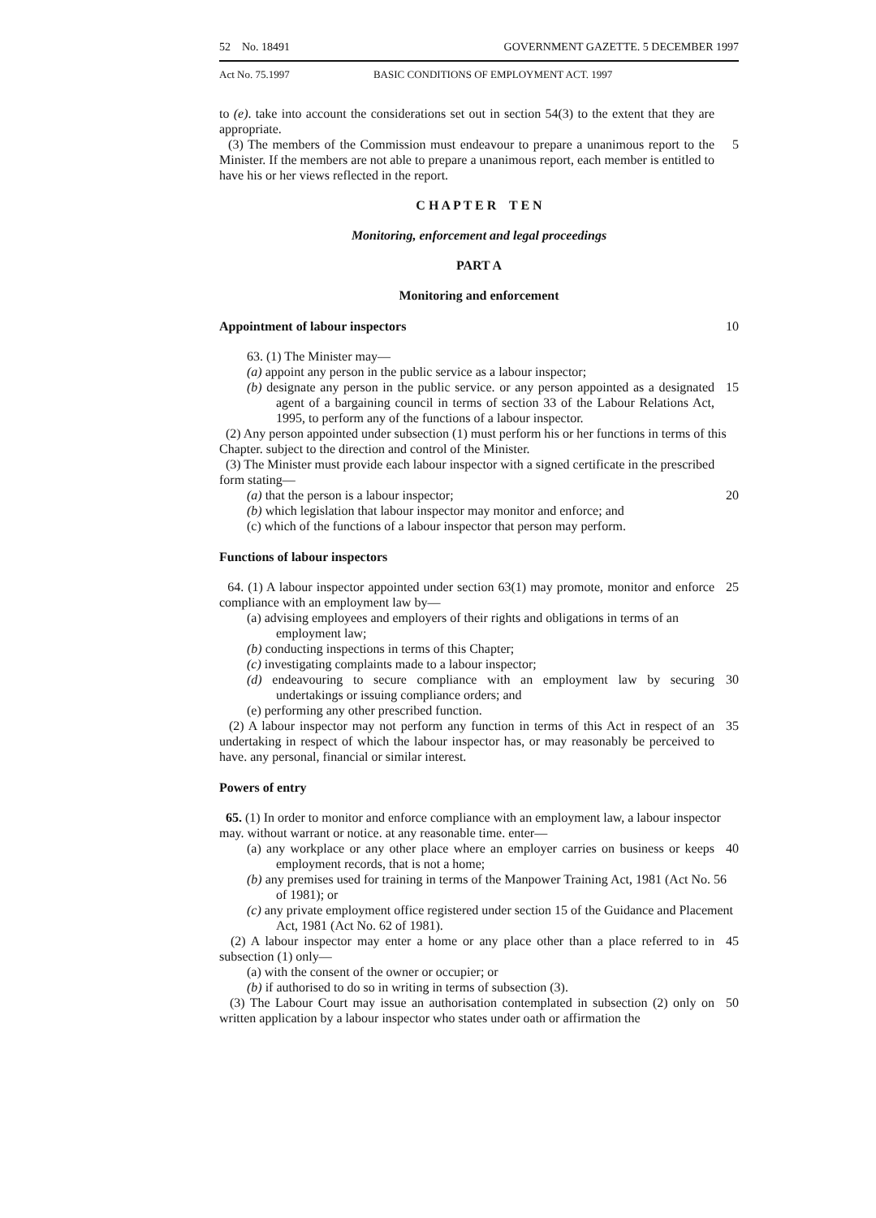52 No. 18491 GOVERNMENT GAZETTE. 5 DECEMBER 1997
Act No. 75.1997 BASIC CONDITIONS OF EMPLOYMENT ACT. 1997
to (e). take into account the considerations set out in section 54(3) to the extent that they are appropriate.
(3) The members of the Commission must endeavour to prepare a unanimous report to the Minister. If the members are not able to prepare a unanimous report, each member is entitled to have his or her views reflected in the report. 5
C H A P T E R T E N
Monitoring, enforcement and legal proceedings
PART A
Monitoring and enforcement
Appointment of labour inspectors 10
63. (1) The Minister may—
(a) appoint any person in the public service as a labour inspector;
(b) designate any person in the public service. or any person appointed as a designated agent of a bargaining council in terms of section 33 of the Labour Relations Act, 1995, to perform any of the functions of a labour inspector. 15
(2) Any person appointed under subsection (1) must perform his or her functions in terms of this Chapter. subject to the direction and control of the Minister.
(3) The Minister must provide each labour inspector with a signed certificate in the prescribed form stating—
(a) that the person is a labour inspector; 20
(b) which legislation that labour inspector may monitor and enforce; and
(c) which of the functions of a labour inspector that person may perform.
Functions of labour inspectors
64. (1) A labour inspector appointed under section 63(1) may promote, monitor and enforce compliance with an employment law by— 25
(a) advising employees and employers of their rights and obligations in terms of an employment law;
(b) conducting inspections in terms of this Chapter;
(c) investigating complaints made to a labour inspector;
(d) endeavouring to secure compliance with an employment law by securing undertakings or issuing compliance orders; and 30
(e) performing any other prescribed function.
(2) A labour inspector may not perform any function in terms of this Act in respect of an undertaking in respect of which the labour inspector has, or may reasonably be perceived to have. any personal, financial or similar interest. 35
Powers of entry
65. (1) In order to monitor and enforce compliance with an employment law, a labour inspector may. without warrant or notice. at any reasonable time. enter—
(a) any workplace or any other place where an employer carries on business or keeps employment records, that is not a home; 40
(b) any premises used for training in terms of the Manpower Training Act, 1981 (Act No. 56 of 1981); or
(c) any private employment office registered under section 15 of the Guidance and Placement Act, 1981 (Act No. 62 of 1981).
(2) A labour inspector may enter a home or any place other than a place referred to in subsection (1) only— 45
(a) with the consent of the owner or occupier; or
(b) if authorised to do so in writing in terms of subsection (3).
(3) The Labour Court may issue an authorisation contemplated in subsection (2) only on written application by a labour inspector who states under oath or affirmation the 50